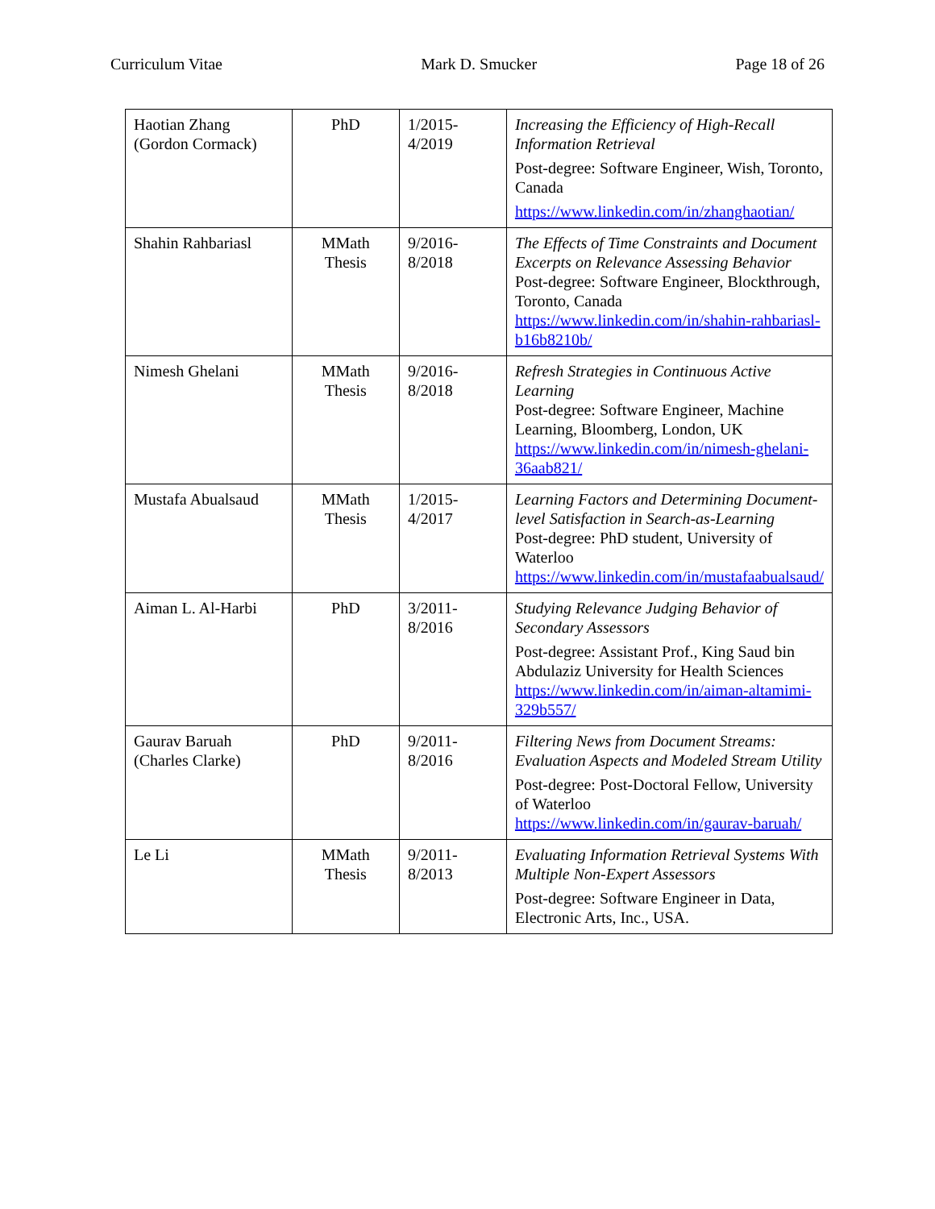Curriculum Vitae Mark D. Smucker Page 18 of 26
| Haotian Zhang (Gordon Cormack) | PhD | 1/2015- 4/2019 | Increasing the Efficiency of High-Recall Information Retrieval Post-degree: Software Engineer, Wish, Toronto, Canada https://www.linkedin.com/in/zhanghaotian/ |
| Shahin Rahbariasl | MMath Thesis | 9/2016- 8/2018 | The Effects of Time Constraints and Document Excerpts on Relevance Assessing Behavior Post-degree: Software Engineer, Blockthrough, Toronto, Canada https://www.linkedin.com/in/shahin-rahbariasl-b16b8210b/ |
| Nimesh Ghelani | MMath Thesis | 9/2016- 8/2018 | Refresh Strategies in Continuous Active Learning Post-degree: Software Engineer, Machine Learning, Bloomberg, London, UK https://www.linkedin.com/in/nimesh-ghelani-36aab821/ |
| Mustafa Abualsaud | MMath Thesis | 1/2015- 4/2017 | Learning Factors and Determining Document-level Satisfaction in Search-as-Learning Post-degree: PhD student, University of Waterloo https://www.linkedin.com/in/mustafaabualsaud/ |
| Aiman L. Al-Harbi | PhD | 3/2011- 8/2016 | Studying Relevance Judging Behavior of Secondary Assessors Post-degree: Assistant Prof., King Saud bin Abdulaziz University for Health Sciences https://www.linkedin.com/in/aiman-altamimi-329b557/ |
| Gaurav Baruah (Charles Clarke) | PhD | 9/2011- 8/2016 | Filtering News from Document Streams: Evaluation Aspects and Modeled Stream Utility Post-degree: Post-Doctoral Fellow, University of Waterloo https://www.linkedin.com/in/gaurav-baruah/ |
| Le Li | MMath Thesis | 9/2011- 8/2013 | Evaluating Information Retrieval Systems With Multiple Non-Expert Assessors Post-degree: Software Engineer in Data, Electronic Arts, Inc., USA. |